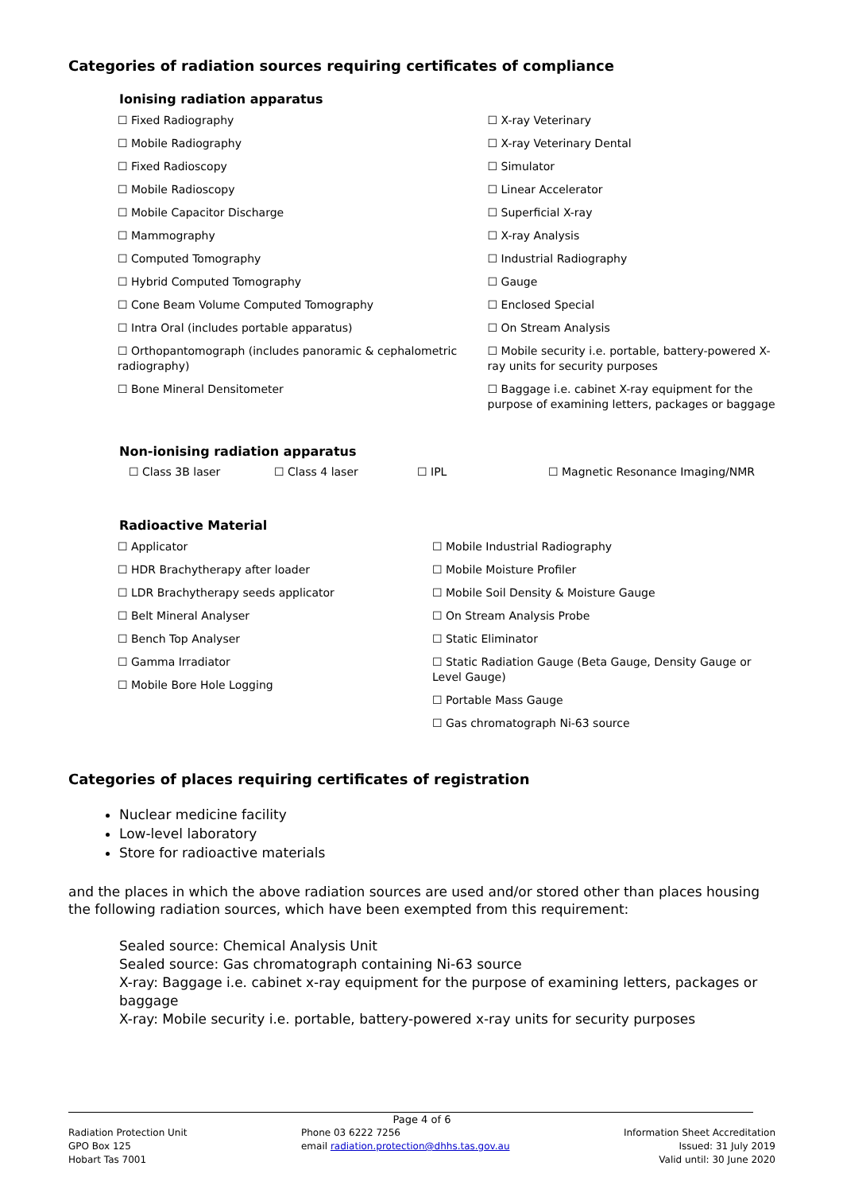Categories of radiation sources requiring certificates of compliance
Ionising radiation apparatus
☐ Fixed Radiography
☐ Mobile Radiography
☐ Fixed Radioscopy
☐ Mobile Radioscopy
☐ Mobile Capacitor Discharge
☐ Mammography
☐ Computed Tomography
☐ Hybrid Computed Tomography
☐ Cone Beam Volume Computed Tomography
☐ Intra Oral (includes portable apparatus)
☐ Orthopantomograph (includes panoramic & cephalometric radiography)
☐ Bone Mineral Densitometer
☐ X-ray Veterinary
☐ X-ray Veterinary Dental
☐ Simulator
☐ Linear Accelerator
☐ Superficial X-ray
☐ X-ray Analysis
☐ Industrial Radiography
☐ Gauge
☐ Enclosed Special
☐ On Stream Analysis
☐ Mobile security i.e. portable, battery-powered X-ray units for security purposes
☐ Baggage i.e. cabinet X-ray equipment for the purpose of examining letters, packages or baggage
Non-ionising radiation apparatus
☐ Class 3B laser ☐ Class 4 laser ☐ IPL ☐ Magnetic Resonance Imaging/NMR
Radioactive Material
☐ Applicator
☐ HDR Brachytherapy after loader
☐ LDR Brachytherapy seeds applicator
☐ Belt Mineral Analyser
☐ Bench Top Analyser
☐ Gamma Irradiator
☐ Mobile Bore Hole Logging
☐ Mobile Industrial Radiography
☐ Mobile Moisture Profiler
☐ Mobile Soil Density & Moisture Gauge
☐ On Stream Analysis Probe
☐ Static Eliminator
☐ Static Radiation Gauge (Beta Gauge, Density Gauge or Level Gauge)
☐ Portable Mass Gauge
☐ Gas chromatograph Ni-63 source
Categories of places requiring certificates of registration
Nuclear medicine facility
Low-level laboratory
Store for radioactive materials
and the places in which the above radiation sources are used and/or stored other than places housing the following radiation sources, which have been exempted from this requirement:
Sealed source: Chemical Analysis Unit
Sealed source: Gas chromatograph containing Ni-63 source
X-ray: Baggage i.e. cabinet x-ray equipment for the purpose of examining letters, packages or baggage
X-ray: Mobile security i.e. portable, battery-powered x-ray units for security purposes
Page 4 of 6
Radiation Protection Unit
GPO Box 125
Hobart Tas 7001
Phone 03 6222 7256
email radiation.protection@dhhs.tas.gov.au
Information Sheet Accreditation
Issued: 31 July 2019
Valid until: 30 June 2020